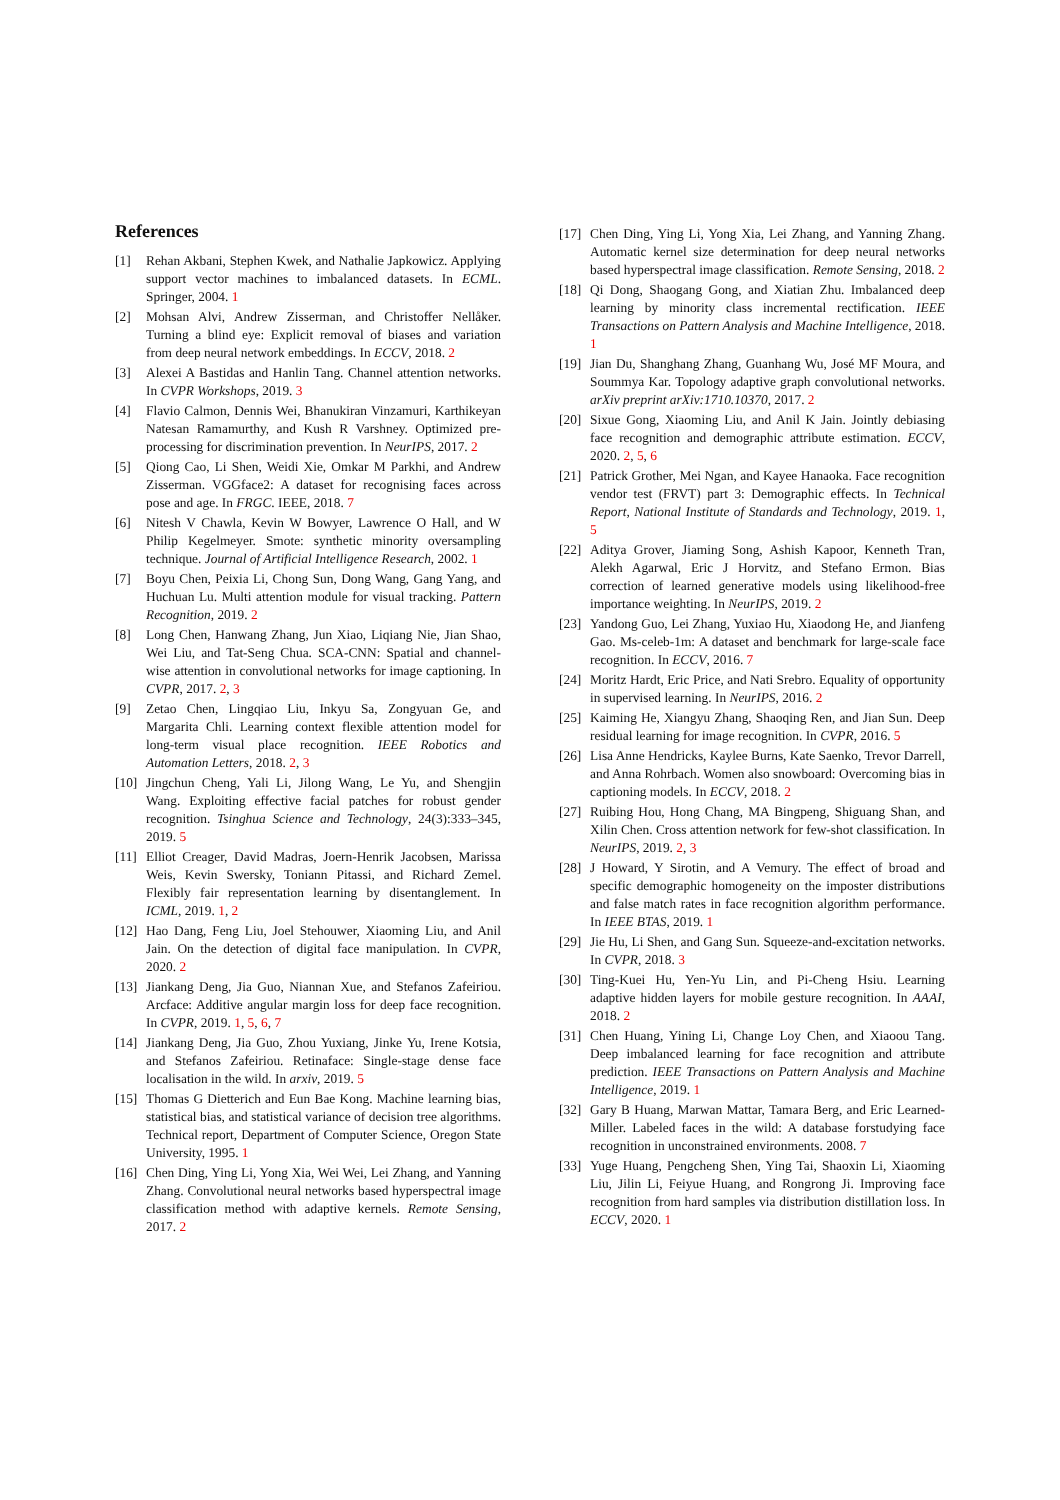References
[1] Rehan Akbani, Stephen Kwek, and Nathalie Japkowicz. Applying support vector machines to imbalanced datasets. In ECML. Springer, 2004. 1
[2] Mohsan Alvi, Andrew Zisserman, and Christoffer Nellåker. Turning a blind eye: Explicit removal of biases and variation from deep neural network embeddings. In ECCV, 2018. 2
[3] Alexei A Bastidas and Hanlin Tang. Channel attention networks. In CVPR Workshops, 2019. 3
[4] Flavio Calmon, Dennis Wei, Bhanukiran Vinzamuri, Karthikeyan Natesan Ramamurthy, and Kush R Varshney. Optimized pre-processing for discrimination prevention. In NeurIPS, 2017. 2
[5] Qiong Cao, Li Shen, Weidi Xie, Omkar M Parkhi, and Andrew Zisserman. VGGface2: A dataset for recognising faces across pose and age. In FRGC. IEEE, 2018. 7
[6] Nitesh V Chawla, Kevin W Bowyer, Lawrence O Hall, and W Philip Kegelmeyer. Smote: synthetic minority oversampling technique. Journal of Artificial Intelligence Research, 2002. 1
[7] Boyu Chen, Peixia Li, Chong Sun, Dong Wang, Gang Yang, and Huchuan Lu. Multi attention module for visual tracking. Pattern Recognition, 2019. 2
[8] Long Chen, Hanwang Zhang, Jun Xiao, Liqiang Nie, Jian Shao, Wei Liu, and Tat-Seng Chua. SCA-CNN: Spatial and channel-wise attention in convolutional networks for image captioning. In CVPR, 2017. 2, 3
[9] Zetao Chen, Lingqiao Liu, Inkyu Sa, Zongyuan Ge, and Margarita Chli. Learning context flexible attention model for long-term visual place recognition. IEEE Robotics and Automation Letters, 2018. 2, 3
[10] Jingchun Cheng, Yali Li, Jilong Wang, Le Yu, and Shengjin Wang. Exploiting effective facial patches for robust gender recognition. Tsinghua Science and Technology, 24(3):333–345, 2019. 5
[11] Elliot Creager, David Madras, Joern-Henrik Jacobsen, Marissa Weis, Kevin Swersky, Toniann Pitassi, and Richard Zemel. Flexibly fair representation learning by disentanglement. In ICML, 2019. 1, 2
[12] Hao Dang, Feng Liu, Joel Stehouwer, Xiaoming Liu, and Anil Jain. On the detection of digital face manipulation. In CVPR, 2020. 2
[13] Jiankang Deng, Jia Guo, Niannan Xue, and Stefanos Zafeiriou. Arcface: Additive angular margin loss for deep face recognition. In CVPR, 2019. 1, 5, 6, 7
[14] Jiankang Deng, Jia Guo, Zhou Yuxiang, Jinke Yu, Irene Kotsia, and Stefanos Zafeiriou. Retinaface: Single-stage dense face localisation in the wild. In arxiv, 2019. 5
[15] Thomas G Dietterich and Eun Bae Kong. Machine learning bias, statistical bias, and statistical variance of decision tree algorithms. Technical report, Department of Computer Science, Oregon State University, 1995. 1
[16] Chen Ding, Ying Li, Yong Xia, Wei Wei, Lei Zhang, and Yanning Zhang. Convolutional neural networks based hyperspectral image classification method with adaptive kernels. Remote Sensing, 2017. 2
[17] Chen Ding, Ying Li, Yong Xia, Lei Zhang, and Yanning Zhang. Automatic kernel size determination for deep neural networks based hyperspectral image classification. Remote Sensing, 2018. 2
[18] Qi Dong, Shaogang Gong, and Xiatian Zhu. Imbalanced deep learning by minority class incremental rectification. IEEE Transactions on Pattern Analysis and Machine Intelligence, 2018. 1
[19] Jian Du, Shanghang Zhang, Guanhang Wu, José MF Moura, and Soummya Kar. Topology adaptive graph convolutional networks. arXiv preprint arXiv:1710.10370, 2017. 2
[20] Sixue Gong, Xiaoming Liu, and Anil K Jain. Jointly debiasing face recognition and demographic attribute estimation. ECCV, 2020. 2, 5, 6
[21] Patrick Grother, Mei Ngan, and Kayee Hanaoka. Face recognition vendor test (FRVT) part 3: Demographic effects. In Technical Report, National Institute of Standards and Technology, 2019. 1, 5
[22] Aditya Grover, Jiaming Song, Ashish Kapoor, Kenneth Tran, Alekh Agarwal, Eric J Horvitz, and Stefano Ermon. Bias correction of learned generative models using likelihood-free importance weighting. In NeurIPS, 2019. 2
[23] Yandong Guo, Lei Zhang, Yuxiao Hu, Xiaodong He, and Jianfeng Gao. Ms-celeb-1m: A dataset and benchmark for large-scale face recognition. In ECCV, 2016. 7
[24] Moritz Hardt, Eric Price, and Nati Srebro. Equality of opportunity in supervised learning. In NeurIPS, 2016. 2
[25] Kaiming He, Xiangyu Zhang, Shaoqing Ren, and Jian Sun. Deep residual learning for image recognition. In CVPR, 2016. 5
[26] Lisa Anne Hendricks, Kaylee Burns, Kate Saenko, Trevor Darrell, and Anna Rohrbach. Women also snowboard: Overcoming bias in captioning models. In ECCV, 2018. 2
[27] Ruibing Hou, Hong Chang, MA Bingpeng, Shiguang Shan, and Xilin Chen. Cross attention network for few-shot classification. In NeurIPS, 2019. 2, 3
[28] J Howard, Y Sirotin, and A Vemury. The effect of broad and specific demographic homogeneity on the imposter distributions and false match rates in face recognition algorithm performance. In IEEE BTAS, 2019. 1
[29] Jie Hu, Li Shen, and Gang Sun. Squeeze-and-excitation networks. In CVPR, 2018. 3
[30] Ting-Kuei Hu, Yen-Yu Lin, and Pi-Cheng Hsiu. Learning adaptive hidden layers for mobile gesture recognition. In AAAI, 2018. 2
[31] Chen Huang, Yining Li, Change Loy Chen, and Xiaoou Tang. Deep imbalanced learning for face recognition and attribute prediction. IEEE Transactions on Pattern Analysis and Machine Intelligence, 2019. 1
[32] Gary B Huang, Marwan Mattar, Tamara Berg, and Eric Learned-Miller. Labeled faces in the wild: A database forstudying face recognition in unconstrained environments. 2008. 7
[33] Yuge Huang, Pengcheng Shen, Ying Tai, Shaoxin Li, Xiaoming Liu, Jilin Li, Feiyue Huang, and Rongrong Ji. Improving face recognition from hard samples via distribution distillation loss. In ECCV, 2020. 1